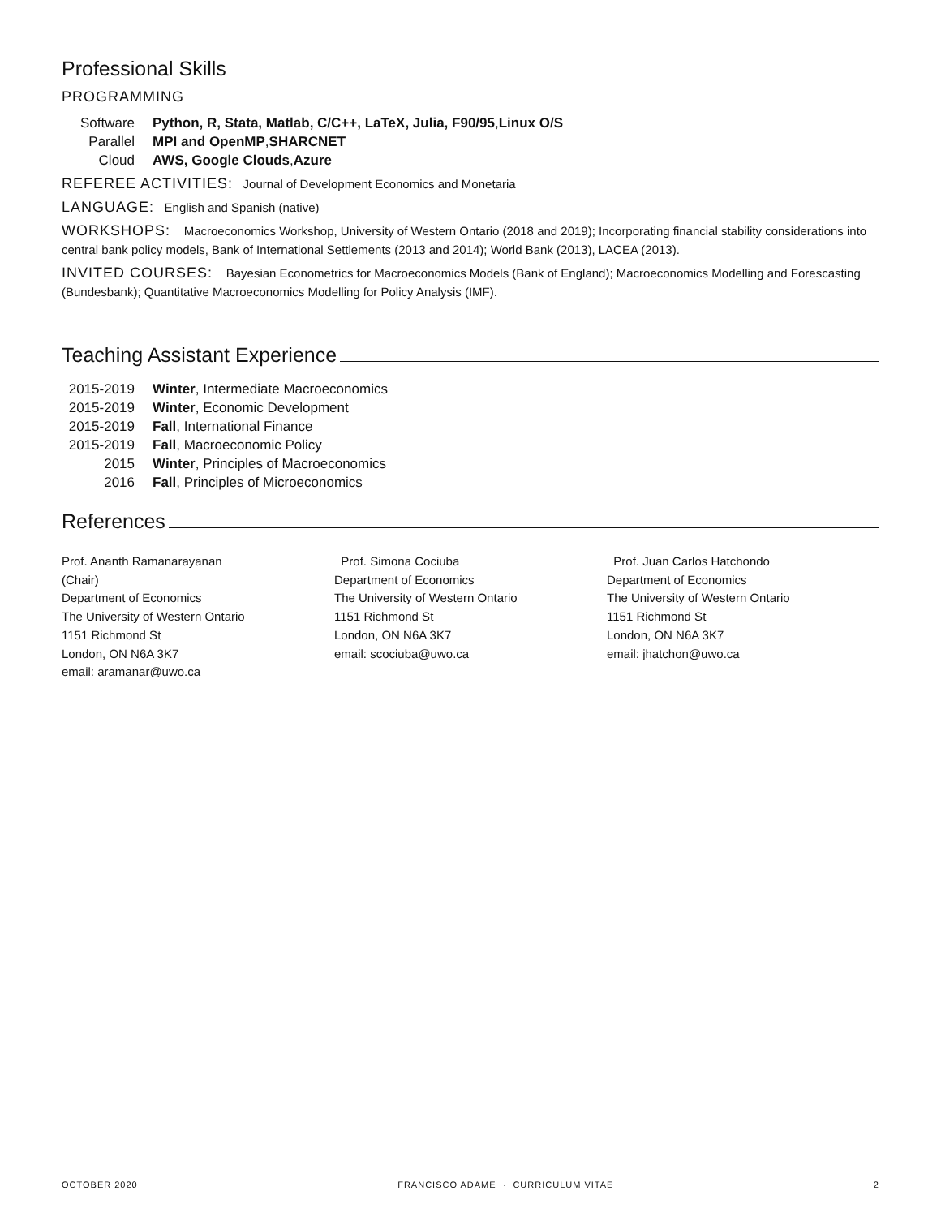Professional Skills
PROGRAMMING
Software Python, R, Stata, Matlab, C/C++, LaTeX, Julia, F90/95, Linux O/S
Parallel MPI and OpenMP, SHARCNET
Cloud AWS, Google Clouds, Azure
REFEREE ACTIVITIES: Journal of Development Economics and Monetaria
LANGUAGE: English and Spanish (native)
WORKSHOPS: Macroeconomics Workshop, University of Western Ontario (2018 and 2019); Incorporating financial stability considerations into central bank policy models, Bank of International Settlements (2013 and 2014); World Bank (2013), LACEA (2013).
INVITED COURSES: Bayesian Econometrics for Macroeconomics Models (Bank of England); Macroeconomics Modelling and Forescasting (Bundesbank); Quantitative Macroeconomics Modelling for Policy Analysis (IMF).
Teaching Assistant Experience
2015-2019 Winter, Intermediate Macroeconomics
2015-2019 Winter, Economic Development
2015-2019 Fall, International Finance
2015-2019 Fall, Macroeconomic Policy
2015 Winter, Principles of Macroeconomics
2016 Fall, Principles of Microeconomics
References
Prof. Ananth Ramanarayanan
(Chair)
Department of Economics
The University of Western Ontario
1151 Richmond St
London, ON N6A 3K7
email: aramanar@uwo.ca
Prof. Simona Cociuba
Department of Economics
The University of Western Ontario
1151 Richmond St
London, ON N6A 3K7
email: scociuba@uwo.ca
Prof. Juan Carlos Hatchondo
Department of Economics
The University of Western Ontario
1151 Richmond St
London, ON N6A 3K7
email: jhatchon@uwo.ca
OCTOBER 2020 FRANCISCO ADAME · CURRICULUM VITAE 2